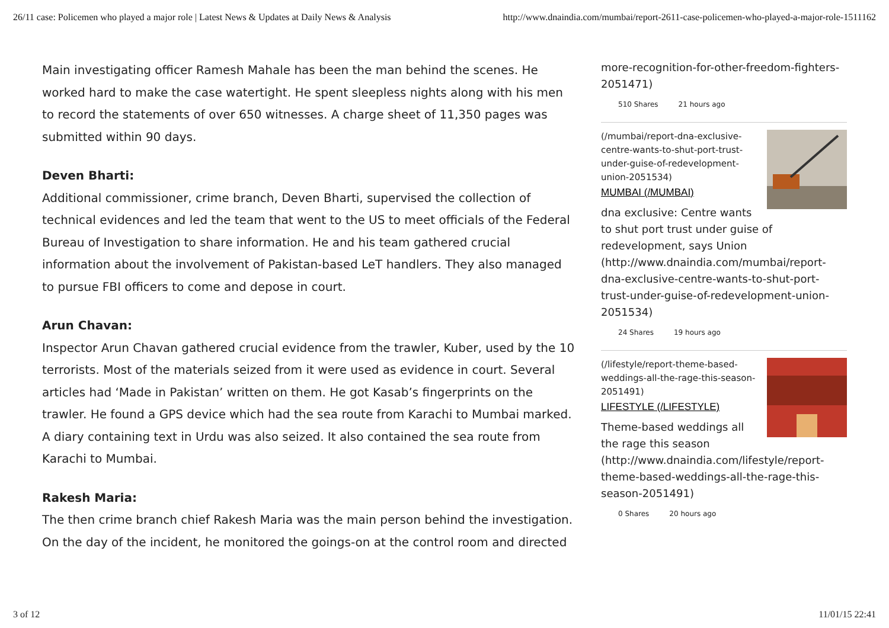26/11 case: Policemen who played a major role | Latest News & Updates at Daily News & Analysis http://www.dnaindia.com/mumbai/report-2611-case-policemen-who-played-a-major-role-1511162
Main investigating officer Ramesh Mahale has been the man behind the scenes. He worked hard to make the case watertight. He spent sleepless nights along with his men to record the statements of over 650 witnesses. A charge sheet of 11,350 pages was submitted within 90 days.
Deven Bharti:
Additional commissioner, crime branch, Deven Bharti, supervised the collection of technical evidences and led the team that went to the US to meet officials of the Federal Bureau of Investigation to share information. He and his team gathered crucial information about the involvement of Pakistan-based LeT handlers. They also managed to pursue FBI officers to come and depose in court.
Arun Chavan:
Inspector Arun Chavan gathered crucial evidence from the trawler, Kuber, used by the 10 terrorists. Most of the materials seized from it were used as evidence in court. Several articles had ‘Made in Pakistan’ written on them. He got Kasab’s fingerprints on the trawler. He found a GPS device which had the sea route from Karachi to Mumbai marked. A diary containing text in Urdu was also seized. It also contained the sea route from Karachi to Mumbai.
Rakesh Maria:
The then crime branch chief Rakesh Maria was the main person behind the investigation. On the day of the incident, he monitored the goings-on at the control room and directed
more-recognition-for-other-freedom-fighters-2051471)
510 Shares 21 hours ago
(/mumbai/report-dna-exclusive-centre-wants-to-shut-port-trust-under-guise-of-redevelopment-union-2051534)
MUMBAI (/MUMBAI)
dna exclusive: Centre wants to shut port trust under guise of redevelopment, says Union (http://www.dnaindia.com/mumbai/report-dna-exclusive-centre-wants-to-shut-port-trust-under-guise-of-redevelopment-union-2051534)
24 Shares 19 hours ago
(/lifestyle/report-theme-based-weddings-all-the-rage-this-season-2051491)
LIFESTYLE (/LIFESTYLE)
Theme-based weddings all the rage this season (http://www.dnaindia.com/lifestyle/report-theme-based-weddings-all-the-rage-this-season-2051491)
0 Shares 20 hours ago
3 of 12 11/01/15 22:41